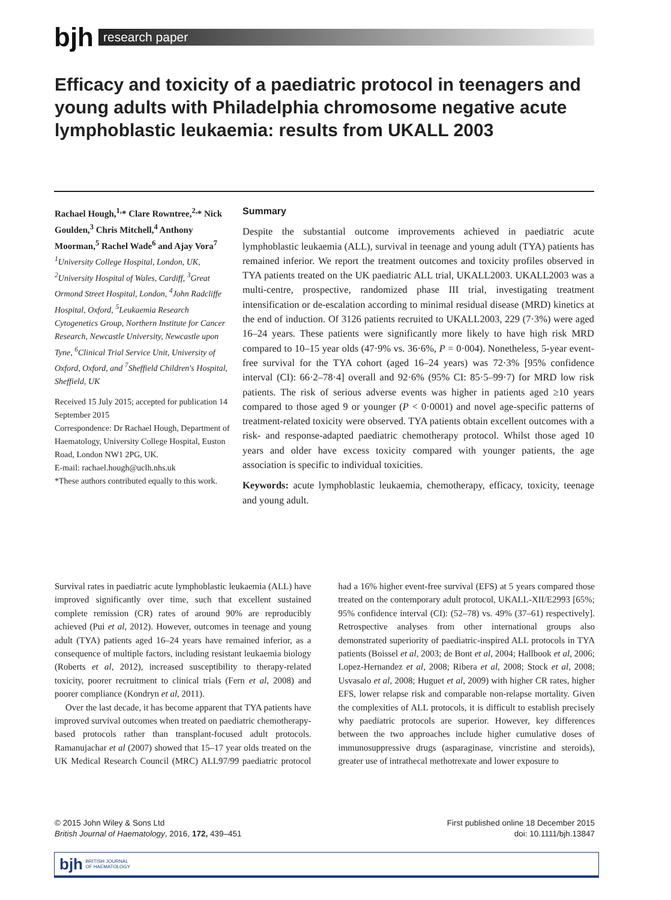bjh
research paper
Efficacy and toxicity of a paediatric protocol in teenagers and young adults with Philadelphia chromosome negative acute lymphoblastic leukaemia: results from UKALL 2003
Rachael Hough,<sup>1,</sup>* Clare Rowntree,<sup>2,</sup>* Nick Goulden,<sup>3</sup> Chris Mitchell,<sup>4</sup> Anthony Moorman,<sup>5</sup> Rachel Wade<sup>6</sup> and Ajay Vora<sup>7</sup>
<sup>1</sup> University College Hospital, London, UK, <sup>2</sup>University Hospital of Wales, Cardiff, <sup>3</sup>Great Ormond Street Hospital, London, <sup>4</sup>John Radcliffe Hospital, Oxford, <sup>5</sup>Leukaemia Research Cytogenetics Group, Northern Institute for Cancer Research, Newcastle University, Newcastle upon Tyne, <sup>6</sup>Clinical Trial Service Unit, University of Oxford, Oxford, and <sup>7</sup>Sheffield Children's Hospital, Sheffield, UK
Received 15 July 2015; accepted for publication 14 September 2015
Correspondence: Dr Rachael Hough, Department of Haematology, University College Hospital, Euston Road, London NW1 2PG, UK.
E-mail: rachael.hough@uclh.nhs.uk
*These authors contributed equally to this work.
Summary
Despite the substantial outcome improvements achieved in paediatric acute lymphoblastic leukaemia (ALL), survival in teenage and young adult (TYA) patients has remained inferior. We report the treatment outcomes and toxicity profiles observed in TYA patients treated on the UK paediatric ALL trial, UKALL2003. UKALL2003 was a multi-centre, prospective, randomized phase III trial, investigating treatment intensification or de-escalation according to minimal residual disease (MRD) kinetics at the end of induction. Of 3126 patients recruited to UKALL2003, 229 (7·3%) were aged 16–24 years. These patients were significantly more likely to have high risk MRD compared to 10–15 year olds (47·9% vs. 36·6%, P = 0·004). Nonetheless, 5-year event-free survival for the TYA cohort (aged 16–24 years) was 72·3% [95% confidence interval (CI): 66·2–78·4] overall and 92·6% (95% CI: 85·5–99·7) for MRD low risk patients. The risk of serious adverse events was higher in patients aged ≥10 years compared to those aged 9 or younger (P < 0·0001) and novel age-specific patterns of treatment-related toxicity were observed. TYA patients obtain excellent outcomes with a risk- and response-adapted paediatric chemotherapy protocol. Whilst those aged 10 years and older have excess toxicity compared with younger patients, the age association is specific to individual toxicities.
Keywords: acute lymphoblastic leukaemia, chemotherapy, efficacy, toxicity, teenage and young adult.
Survival rates in paediatric acute lymphoblastic leukaemia (ALL) have improved significantly over time, such that excellent sustained complete remission (CR) rates of around 90% are reproducibly achieved (Pui et al, 2012). However, outcomes in teenage and young adult (TYA) patients aged 16–24 years have remained inferior, as a consequence of multiple factors, including resistant leukaemia biology (Roberts et al, 2012), increased susceptibility to therapy-related toxicity, poorer recruitment to clinical trials (Fern et al, 2008) and poorer compliance (Kondryn et al, 2011).
Over the last decade, it has become apparent that TYA patients have improved survival outcomes when treated on paediatric chemotherapy-based protocols rather than transplant-focused adult protocols. Ramanujachar et al (2007) showed that 15–17 year olds treated on the UK Medical Research Council (MRC) ALL97/99 paediatric protocol had a 16% higher event-free survival (EFS) at 5 years compared those treated on the contemporary adult protocol, UKALL-XII/E2993 [65%; 95% confidence interval (CI): (52–78) vs. 49% (37–61) respectively]. Retrospective analyses from other international groups also demonstrated superiority of paediatric-inspired ALL protocols in TYA patients (Boissel et al, 2003; de Bont et al, 2004; Hallbook et al, 2006; Lopez-Hernandez et al, 2008; Ribera et al, 2008; Stock et al, 2008; Usvasalo et al, 2008; Huguet et al, 2009) with higher CR rates, higher EFS, lower relapse risk and comparable non-relapse mortality. Given the complexities of ALL protocols, it is difficult to establish precisely why paediatric protocols are superior. However, key differences between the two approaches include higher cumulative doses of immunosuppressive drugs (asparaginase, vincristine and steroids), greater use of intrathecal methotrexate and lower exposure to
© 2015 John Wiley & Sons Ltd
British Journal of Haematology, 2016, 172, 439–451
First published online 18 December 2015
doi: 10.1111/bjh.13847
bjh BRITISH JOURNAL
OF HAEMATOLOGY